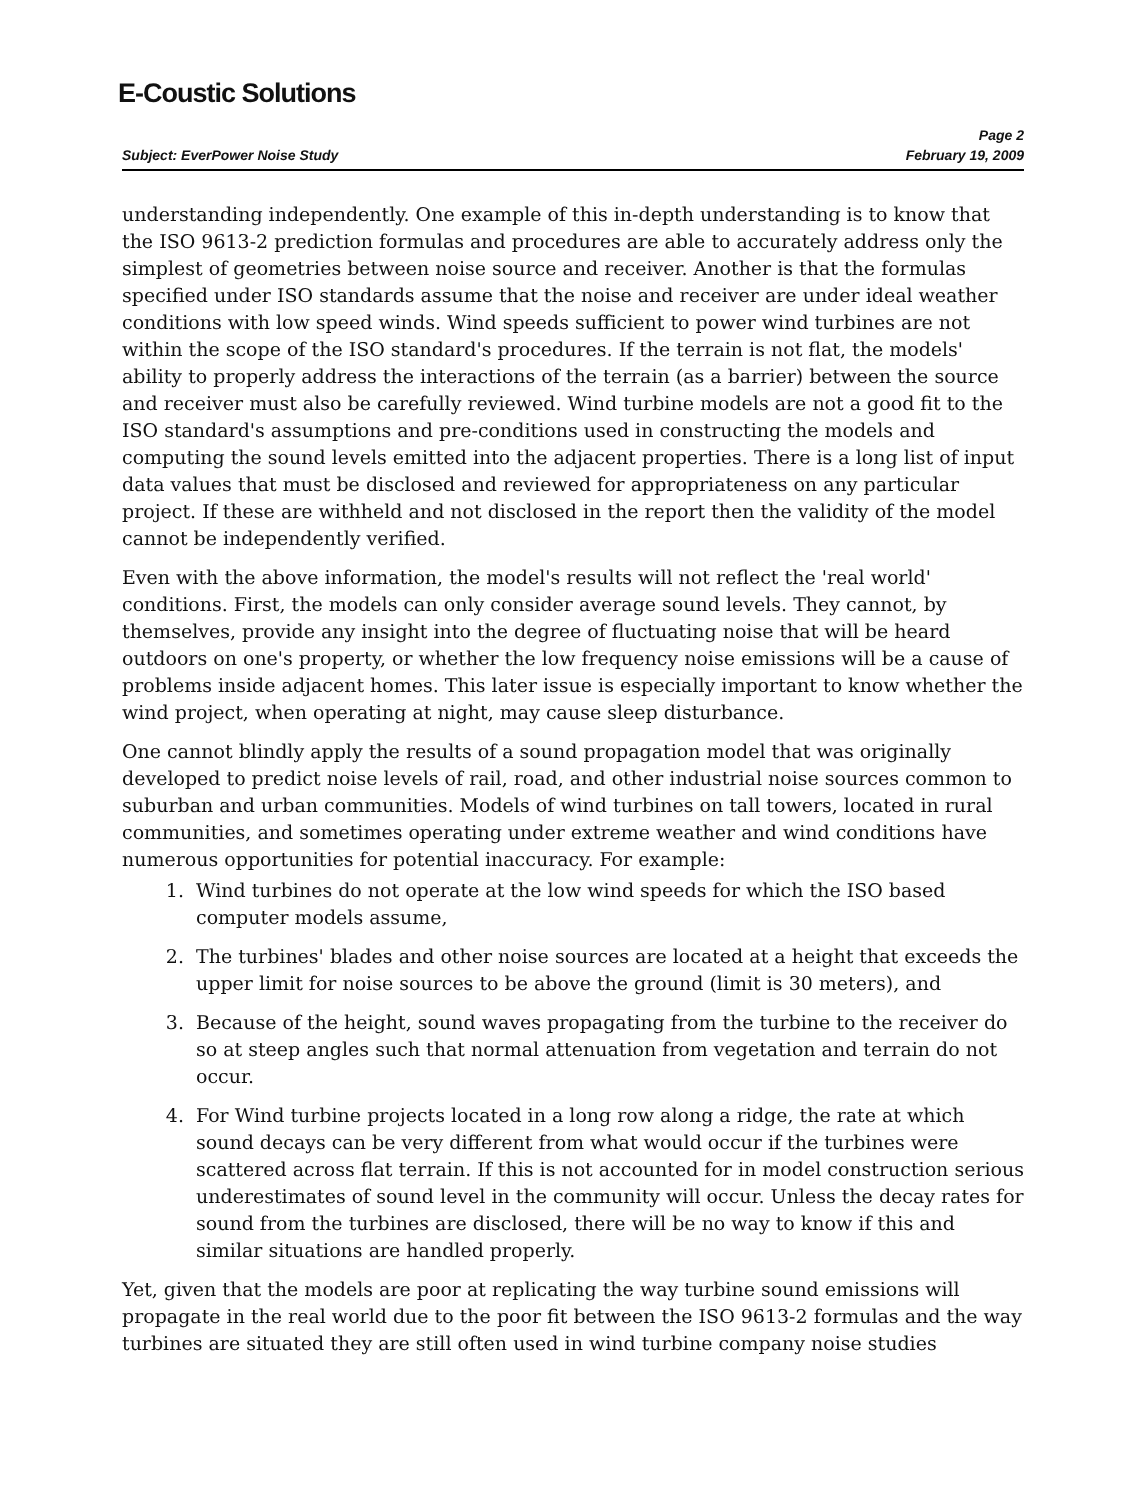E-Coustic Solutions
Page 2
Subject: EverPower Noise Study February 19, 2009
understanding independently. One example of this in-depth understanding is to know that the ISO 9613-2 prediction formulas and procedures are able to accurately address only the simplest of geometries between noise source and receiver. Another is that the formulas specified under ISO standards assume that the noise and receiver are under ideal weather conditions with low speed winds. Wind speeds sufficient to power wind turbines are not within the scope of the ISO standard's procedures. If the terrain is not flat, the models' ability to properly address the interactions of the terrain (as a barrier) between the source and receiver must also be carefully reviewed. Wind turbine models are not a good fit to the ISO standard's assumptions and pre-conditions used in constructing the models and computing the sound levels emitted into the adjacent properties. There is a long list of input data values that must be disclosed and reviewed for appropriateness on any particular project. If these are withheld and not disclosed in the report then the validity of the model cannot be independently verified.
Even with the above information, the model's results will not reflect the 'real world' conditions. First, the models can only consider average sound levels. They cannot, by themselves, provide any insight into the degree of fluctuating noise that will be heard outdoors on one's property, or whether the low frequency noise emissions will be a cause of problems inside adjacent homes. This later issue is especially important to know whether the wind project, when operating at night, may cause sleep disturbance.
One cannot blindly apply the results of a sound propagation model that was originally developed to predict noise levels of rail, road, and other industrial noise sources common to suburban and urban communities. Models of wind turbines on tall towers, located in rural communities, and sometimes operating under extreme weather and wind conditions have numerous opportunities for potential inaccuracy. For example:
1. Wind turbines do not operate at the low wind speeds for which the ISO based computer models assume,
2. The turbines' blades and other noise sources are located at a height that exceeds the upper limit for noise sources to be above the ground (limit is 30 meters), and
3. Because of the height, sound waves propagating from the turbine to the receiver do so at steep angles such that normal attenuation from vegetation and terrain do not occur.
4. For Wind turbine projects located in a long row along a ridge, the rate at which sound decays can be very different from what would occur if the turbines were scattered across flat terrain. If this is not accounted for in model construction serious underestimates of sound level in the community will occur. Unless the decay rates for sound from the turbines are disclosed, there will be no way to know if this and similar situations are handled properly.
Yet, given that the models are poor at replicating the way turbine sound emissions will propagate in the real world due to the poor fit between the ISO 9613-2 formulas and the way turbines are situated they are still often used in wind turbine company noise studies